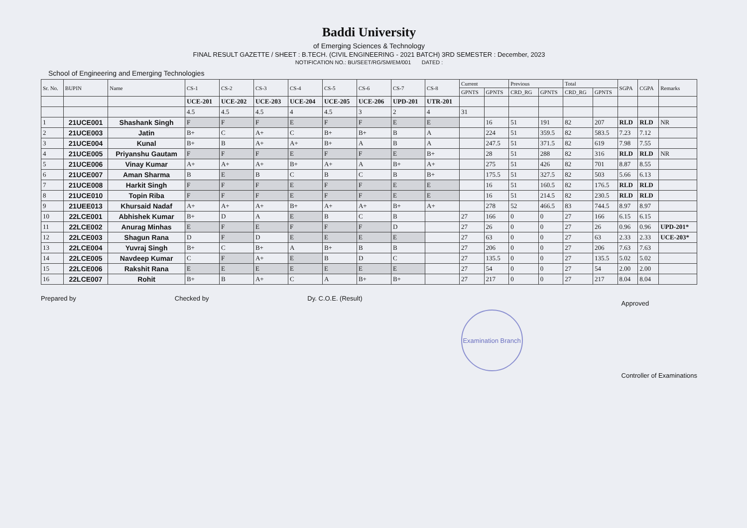Baddi University
of Emerging Sciences & Technology
FINAL RESULT GAZETTE / SHEET : B.TECH. (CIVIL ENGINEERING - 2021 BATCH) 3RD SEMESTER : December, 2023
NOTIFICATION NO.: BU/SEET/RG/SM/EM/001 DATED :
School of Engineering and Emerging Technologies
| Sr. No. | BUPIN | Name | CS-1 | CS-2 | CS-3 | CS-4 | CS-5 | CS-6 | CS-7 | CS-8 | Current | | Previous | | Total | | SGPA | CGPA | Remarks |
| --- | --- | --- | --- | --- | --- | --- | --- | --- | --- | --- | --- | --- | --- | --- | --- | --- | --- | --- | --- |
| | | | | | | | | | | | GPNTS | GPNTS | CRD_RG | GPNTS | CRD_RG | GPNTS | | | |
| | | | UCE-201 | UCE-202 | UCE-203 | UCE-204 | UCE-205 | UCE-206 | UPD-201 | UTR-201 | | | | | | | | | |
| | | | 4.5 | 4.5 | 4.5 | 4 | 4.5 | 3 | 2 | 4 | 31 | | | | | | | | |
| 1 | 21UCE001 | Shashank Singh | F | F | F | E | F | F | E | E | | 16 | 51 | 191 | 82 | 207 | RLD | RLD | NR |
| 2 | 21UCE003 | Jatin | B+ | C | A+ | C | B+ | B+ | B | A | | 224 | 51 | 359.5 | 82 | 583.5 | 7.23 | 7.12 | |
| 3 | 21UCE004 | Kunal | B+ | B | A+ | A+ | B+ | A | B | A | | 247.5 | 51 | 371.5 | 82 | 619 | 7.98 | 7.55 | |
| 4 | 21UCE005 | Priyanshu Gautam | F | F | F | E | F | F | E | B+ | | 28 | 51 | 288 | 82 | 316 | RLD | RLD | NR |
| 5 | 21UCE006 | Vinay Kumar | A+ | A+ | A+ | B+ | A+ | A | B+ | A+ | | 275 | 51 | 426 | 82 | 701 | 8.87 | 8.55 | |
| 6 | 21UCE007 | Aman Sharma | B | E | B | C | B | C | B | B+ | | 175.5 | 51 | 327.5 | 82 | 503 | 5.66 | 6.13 | |
| 7 | 21UCE008 | Harkit Singh | F | F | F | E | F | F | E | E | | 16 | 51 | 160.5 | 82 | 176.5 | RLD | RLD | |
| 8 | 21UCE010 | Topin Riba | F | F | F | E | F | F | E | E | | 16 | 51 | 214.5 | 82 | 230.5 | RLD | RLD | |
| 9 | 21UEE013 | Khursaid Nadaf | A+ | A+ | A+ | B+ | A+ | A+ | B+ | A+ | | 278 | 52 | 466.5 | 83 | 744.5 | 8.97 | 8.97 | |
| 10 | 22LCE001 | Abhishek Kumar | B+ | D | A | E | B | C | B | | 27 | 166 | 0 | 0 | 27 | 166 | 6.15 | 6.15 | |
| 11 | 22LCE002 | Anurag Minhas | E | F | E | F | F | F | D | | 27 | 26 | 0 | 0 | 27 | 26 | 0.96 | 0.96 | UPD-201* |
| 12 | 22LCE003 | Shagun Rana | D | F | D | E | E | E | E | | 27 | 63 | 0 | 0 | 27 | 63 | 2.33 | 2.33 | UCE-203* |
| 13 | 22LCE004 | Yuvraj Singh | B+ | C | B+ | A | B+ | B | B | | 27 | 206 | 0 | 0 | 27 | 206 | 7.63 | 7.63 | |
| 14 | 22LCE005 | Navdeep Kumar | C | F | A+ | E | B | D | C | | 27 | 135.5 | 0 | 0 | 27 | 135.5 | 5.02 | 5.02 | |
| 15 | 22LCE006 | Rakshit Rana | E | E | E | E | E | E | E | | 27 | 54 | 0 | 0 | 27 | 54 | 2.00 | 2.00 | |
| 16 | 22LCE007 | Rohit | B+ | B | A+ | C | A | B+ | B+ | | 27 | 217 | 0 | 0 | 27 | 217 | 8.04 | 8.04 | |
Prepared by Checked by Dy. C.O.E. (Result)
Examination Branch
Approved
Controller of Examinations